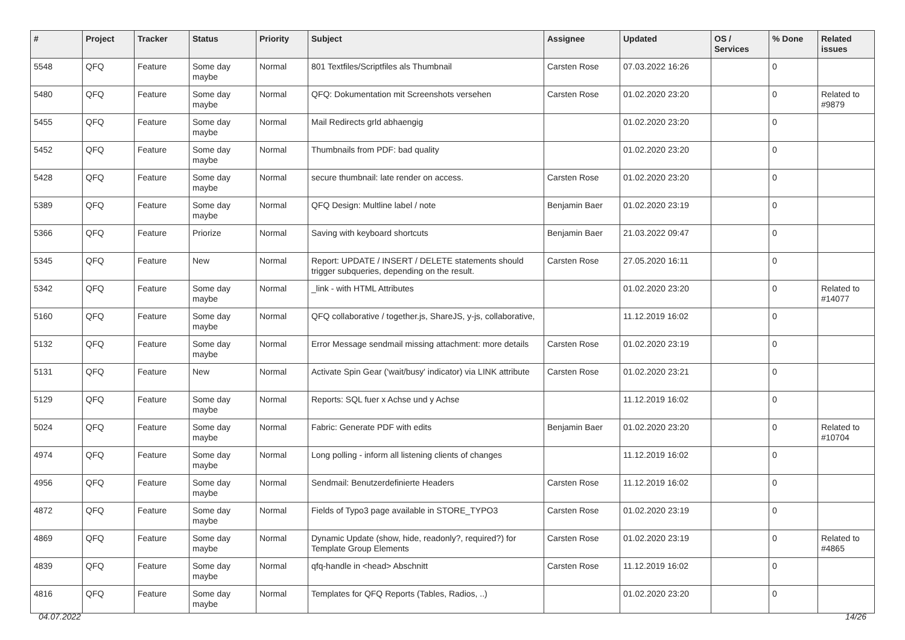| # | Project | Tracker | Status | Priority | Subject | Assignee | Updated | OS / Services | % Done | Related issues |
| --- | --- | --- | --- | --- | --- | --- | --- | --- | --- | --- |
| 5548 | QFQ | Feature | Some day maybe | Normal | 801 Textfiles/Scriptfiles als Thumbnail | Carsten Rose | 07.03.2022 16:26 | | 0 | |
| 5480 | QFQ | Feature | Some day maybe | Normal | QFQ: Dokumentation mit Screenshots versehen | Carsten Rose | 01.02.2020 23:20 | | 0 | Related to #9879 |
| 5455 | QFQ | Feature | Some day maybe | Normal | Mail Redirects grld abhaengig | | 01.02.2020 23:20 | | 0 | |
| 5452 | QFQ | Feature | Some day maybe | Normal | Thumbnails from PDF: bad quality | | 01.02.2020 23:20 | | 0 | |
| 5428 | QFQ | Feature | Some day maybe | Normal | secure thumbnail: late render on access. | Carsten Rose | 01.02.2020 23:20 | | 0 | |
| 5389 | QFQ | Feature | Some day maybe | Normal | QFQ Design: Multline label / note | Benjamin Baer | 01.02.2020 23:19 | | 0 | |
| 5366 | QFQ | Feature | Priorize | Normal | Saving with keyboard shortcuts | Benjamin Baer | 21.03.2022 09:47 | | 0 | |
| 5345 | QFQ | Feature | New | Normal | Report: UPDATE / INSERT / DELETE statements should trigger subqueries, depending on the result. | Carsten Rose | 27.05.2020 16:11 | | 0 | |
| 5342 | QFQ | Feature | Some day maybe | Normal | _link - with HTML Attributes | | 01.02.2020 23:20 | | 0 | Related to #14077 |
| 5160 | QFQ | Feature | Some day maybe | Normal | QFQ collaborative / together.js, ShareJS, y-js, collaborative, | | 11.12.2019 16:02 | | 0 | |
| 5132 | QFQ | Feature | Some day maybe | Normal | Error Message sendmail missing attachment: more details | Carsten Rose | 01.02.2020 23:19 | | 0 | |
| 5131 | QFQ | Feature | New | Normal | Activate Spin Gear ('wait/busy' indicator) via LINK attribute | Carsten Rose | 01.02.2020 23:21 | | 0 | |
| 5129 | QFQ | Feature | Some day maybe | Normal | Reports: SQL fuer x Achse und y Achse | | 11.12.2019 16:02 | | 0 | |
| 5024 | QFQ | Feature | Some day maybe | Normal | Fabric: Generate PDF with edits | Benjamin Baer | 01.02.2020 23:20 | | 0 | Related to #10704 |
| 4974 | QFQ | Feature | Some day maybe | Normal | Long polling - inform all listening clients of changes | | 11.12.2019 16:02 | | 0 | |
| 4956 | QFQ | Feature | Some day maybe | Normal | Sendmail: Benutzerdefinierte Headers | Carsten Rose | 11.12.2019 16:02 | | 0 | |
| 4872 | QFQ | Feature | Some day maybe | Normal | Fields of Typo3 page available in STORE_TYPO3 | Carsten Rose | 01.02.2020 23:19 | | 0 | |
| 4869 | QFQ | Feature | Some day maybe | Normal | Dynamic Update (show, hide, readonly?, required?) for Template Group Elements | Carsten Rose | 01.02.2020 23:19 | | 0 | Related to #4865 |
| 4839 | QFQ | Feature | Some day maybe | Normal | qfq-handle in <head> Abschnitt | Carsten Rose | 11.12.2019 16:02 | | 0 | |
| 4816 | QFQ | Feature | Some day maybe | Normal | Templates for QFQ Reports (Tables, Radios, ..) | | 01.02.2020 23:20 | | 0 | |
04.07.2022 14/26